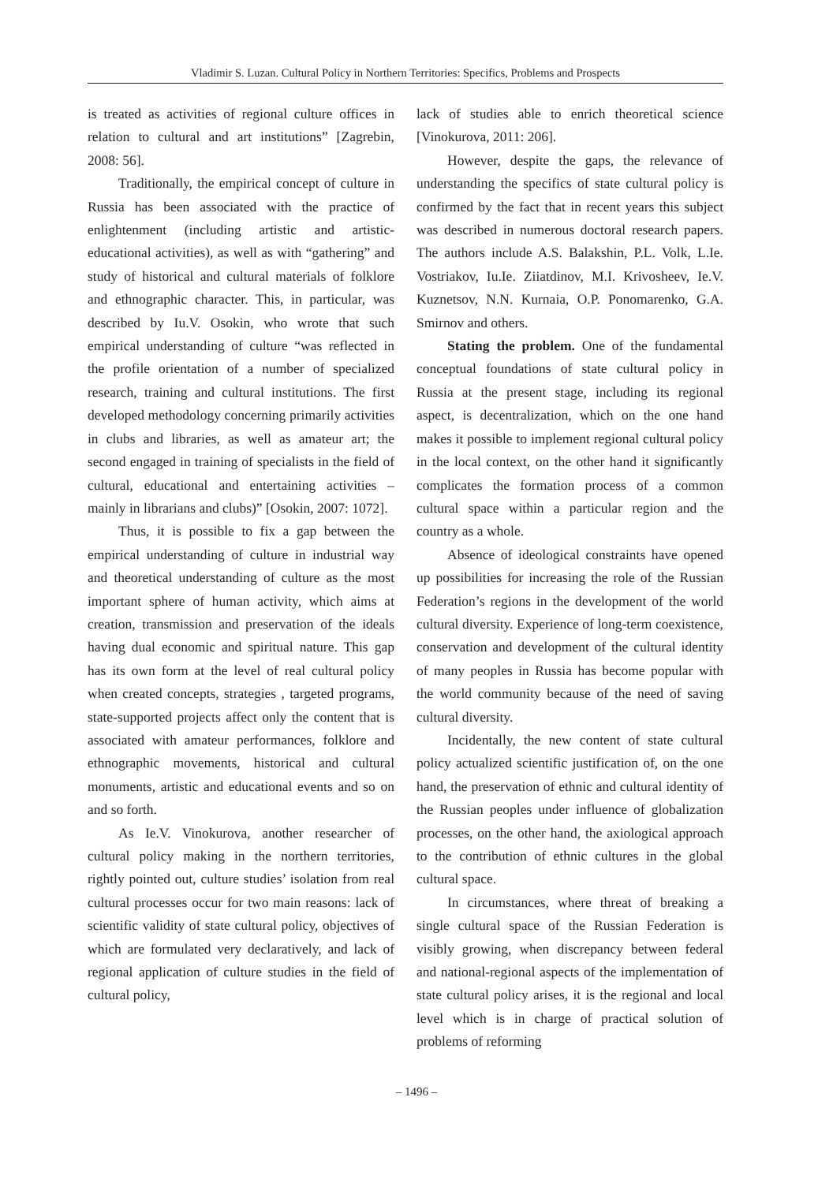Vladimir S. Luzan. Cultural Policy in Northern Territories: Specifics, Problems and Prospects
is treated as activities of regional culture offices in relation to cultural and art institutions” [Zagrebin, 2008: 56].
Traditionally, the empirical concept of culture in Russia has been associated with the practice of enlightenment (including artistic and artistic-educational activities), as well as with “gathering” and study of historical and cultural materials of folklore and ethnographic character. This, in particular, was described by Iu.V. Osokin, who wrote that such empirical understanding of culture “was reflected in the profile orientation of a number of specialized research, training and cultural institutions. The first developed methodology concerning primarily activities in clubs and libraries, as well as amateur art; the second engaged in training of specialists in the field of cultural, educational and entertaining activities – mainly in librarians and clubs)” [Osokin, 2007: 1072].
Thus, it is possible to fix a gap between the empirical understanding of culture in industrial way and theoretical understanding of culture as the most important sphere of human activity, which aims at creation, transmission and preservation of the ideals having dual economic and spiritual nature. This gap has its own form at the level of real cultural policy when created concepts, strategies , targeted programs, state-supported projects affect only the content that is associated with amateur performances, folklore and ethnographic movements, historical and cultural monuments, artistic and educational events and so on and so forth.
As Ie.V. Vinokurova, another researcher of cultural policy making in the northern territories, rightly pointed out, culture studies’ isolation from real cultural processes occur for two main reasons: lack of scientific validity of state cultural policy, objectives of which are formulated very declaratively, and lack of regional application of culture studies in the field of cultural policy,
lack of studies able to enrich theoretical science [Vinokurova, 2011: 206].
However, despite the gaps, the relevance of understanding the specifics of state cultural policy is confirmed by the fact that in recent years this subject was described in numerous doctoral research papers. The authors include A.S. Balakshin, P.L. Volk, L.Ie. Vostriakov, Iu.Ie. Ziiatdinov, M.I. Krivosheev, Ie.V. Kuznetsov, N.N. Kurnaia, O.P. Ponomarenko, G.A. Smirnov and others.
Stating the problem. One of the fundamental conceptual foundations of state cultural policy in Russia at the present stage, including its regional aspect, is decentralization, which on the one hand makes it possible to implement regional cultural policy in the local context, on the other hand it significantly complicates the formation process of a common cultural space within a particular region and the country as a whole.
Absence of ideological constraints have opened up possibilities for increasing the role of the Russian Federation’s regions in the development of the world cultural diversity. Experience of long-term coexistence, conservation and development of the cultural identity of many peoples in Russia has become popular with the world community because of the need of saving cultural diversity.
Incidentally, the new content of state cultural policy actualized scientific justification of, on the one hand, the preservation of ethnic and cultural identity of the Russian peoples under influence of globalization processes, on the other hand, the axiological approach to the contribution of ethnic cultures in the global cultural space.
In circumstances, where threat of breaking a single cultural space of the Russian Federation is visibly growing, when discrepancy between federal and national-regional aspects of the implementation of state cultural policy arises, it is the regional and local level which is in charge of practical solution of problems of reforming
– 1496 –